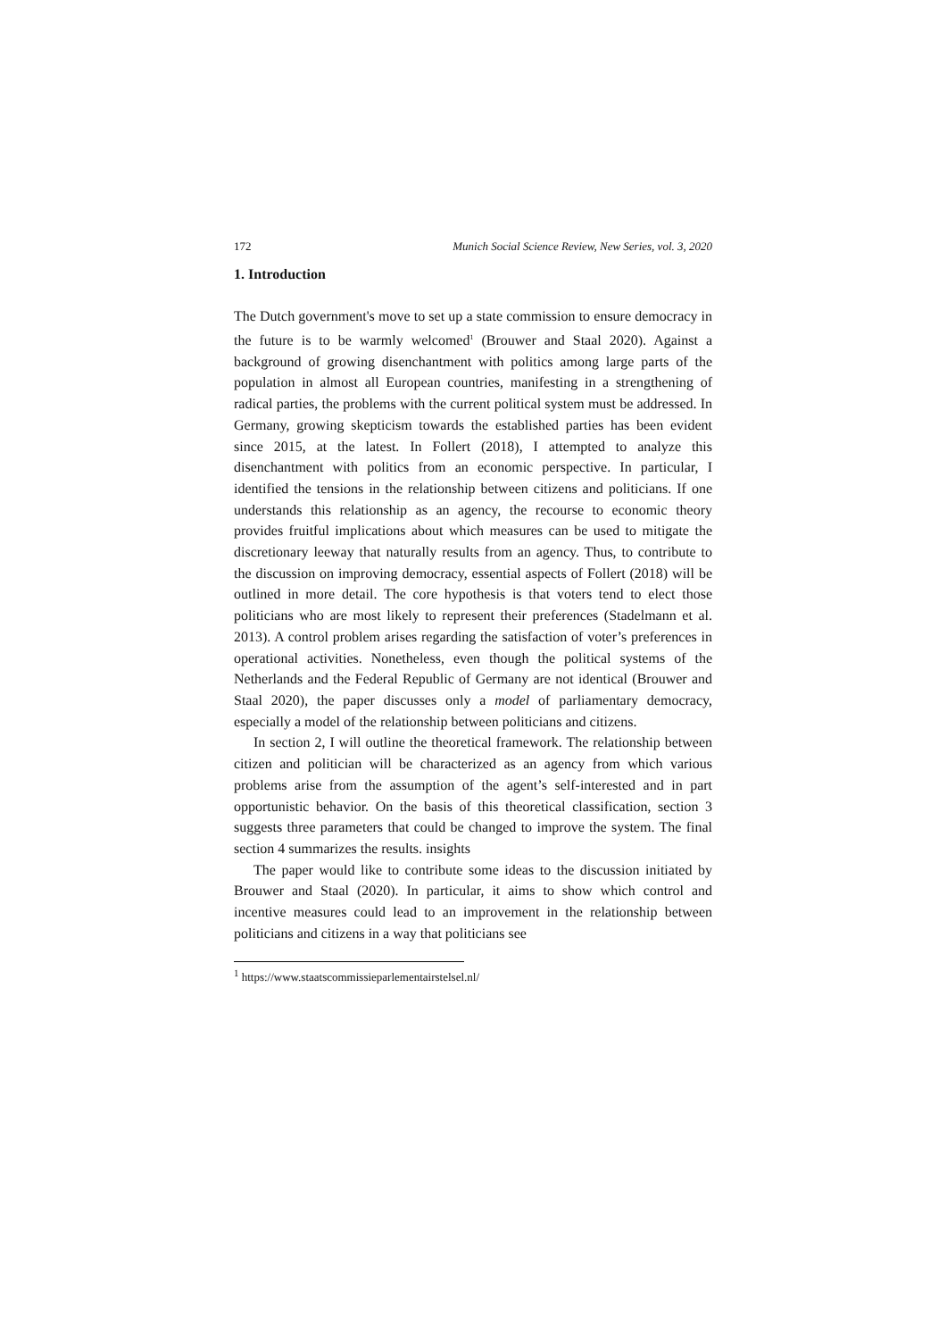172 Munich Social Science Review, New Series, vol. 3, 2020
1. Introduction
The Dutch government's move to set up a state commission to ensure democracy in the future is to be warmly welcomed<sup>1</sup> (Brouwer and Staal 2020). Against a background of growing disenchantment with politics among large parts of the population in almost all European countries, manifesting in a strengthening of radical parties, the problems with the current political system must be addressed. In Germany, growing skepticism towards the established parties has been evident since 2015, at the latest. In Follert (2018), I attempted to analyze this disenchantment with politics from an economic perspective. In particular, I identified the tensions in the relationship between citizens and politicians. If one understands this relationship as an agency, the recourse to economic theory provides fruitful implications about which measures can be used to mitigate the discretionary leeway that naturally results from an agency. Thus, to contribute to the discussion on improving democracy, essential aspects of Follert (2018) will be outlined in more detail. The core hypothesis is that voters tend to elect those politicians who are most likely to represent their preferences (Stadelmann et al. 2013). A control problem arises regarding the satisfaction of voter’s preferences in operational activities. Nonetheless, even though the political systems of the Netherlands and the Federal Republic of Germany are not identical (Brouwer and Staal 2020), the paper discusses only a model of parliamentary democracy, especially a model of the relationship between politicians and citizens.
In section 2, I will outline the theoretical framework. The relationship between citizen and politician will be characterized as an agency from which various problems arise from the assumption of the agent’s self-interested and in part opportunistic behavior. On the basis of this theoretical classification, section 3 suggests three parameters that could be changed to improve the system. The final section 4 summarizes the results. insights
The paper would like to contribute some ideas to the discussion initiated by Brouwer and Staal (2020). In particular, it aims to show which control and incentive measures could lead to an improvement in the relationship between politicians and citizens in a way that politicians see
<sup>1</sup> https://www.staatscommissieparlementairstelsel.nl/